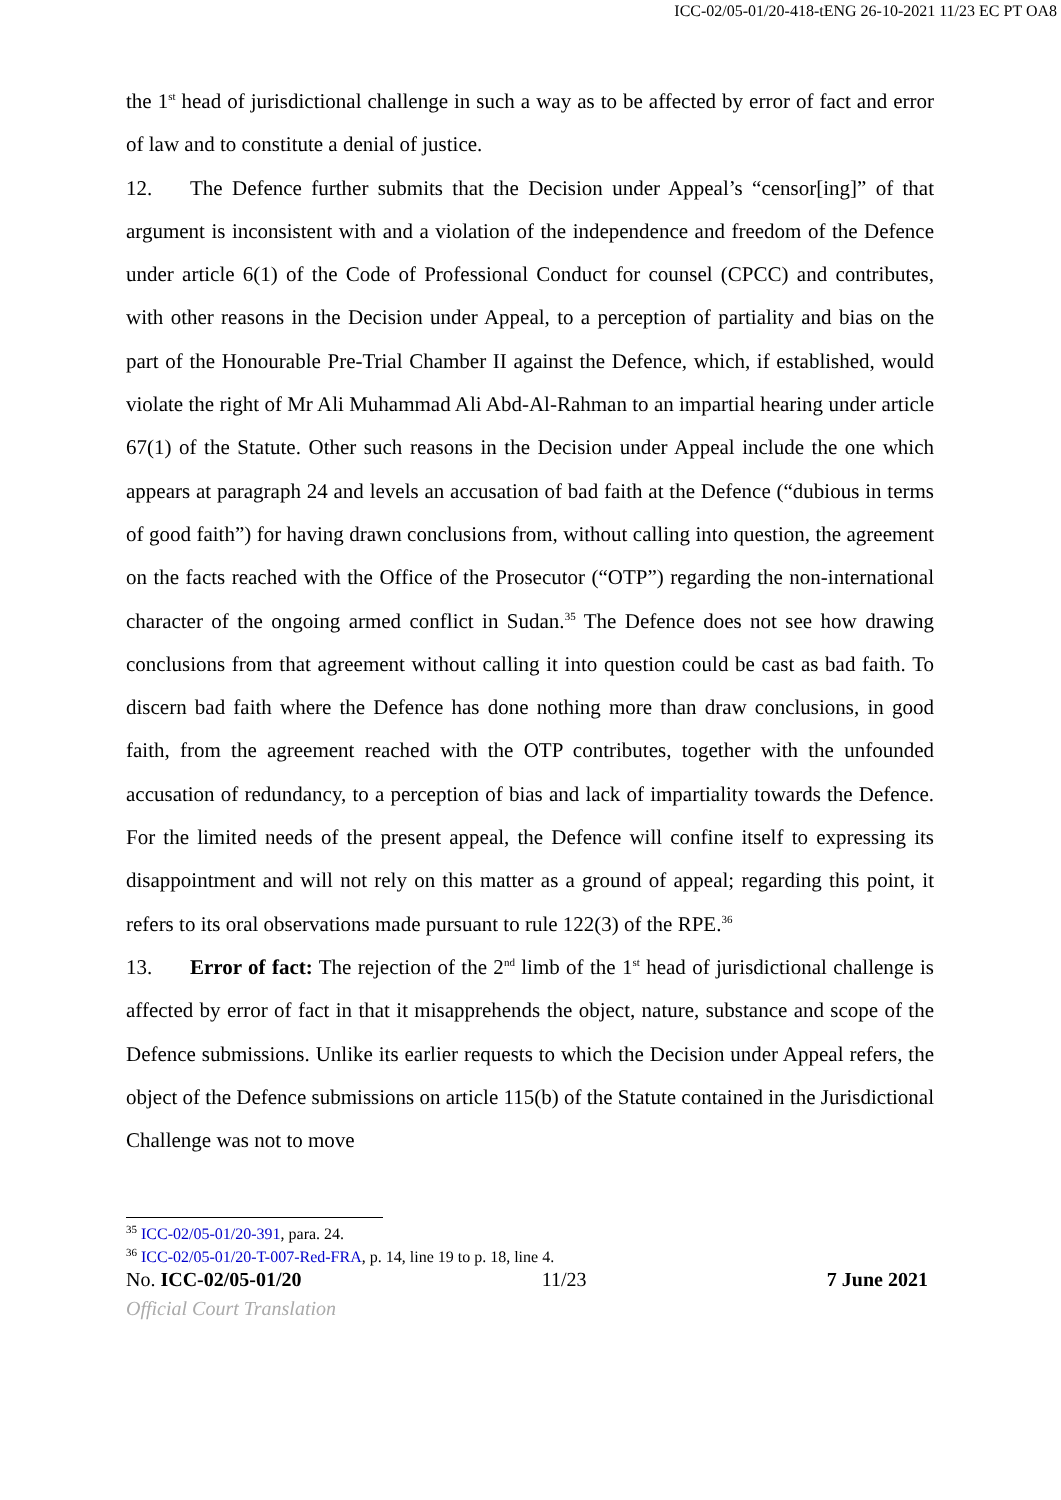ICC-02/05-01/20-418-tENG 26-10-2021 11/23 EC PT OA8
the 1<sup>st</sup> head of jurisdictional challenge in such a way as to be affected by error of fact and error of law and to constitute a denial of justice.
12. The Defence further submits that the Decision under Appeal’s “censor[ing]” of that argument is inconsistent with and a violation of the independence and freedom of the Defence under article 6(1) of the Code of Professional Conduct for counsel (CPCC) and contributes, with other reasons in the Decision under Appeal, to a perception of partiality and bias on the part of the Honourable Pre-Trial Chamber II against the Defence, which, if established, would violate the right of Mr Ali Muhammad Ali Abd-Al-Rahman to an impartial hearing under article 67(1) of the Statute. Other such reasons in the Decision under Appeal include the one which appears at paragraph 24 and levels an accusation of bad faith at the Defence (“dubious in terms of good faith”) for having drawn conclusions from, without calling into question, the agreement on the facts reached with the Office of the Prosecutor (“OTP”) regarding the non-international character of the ongoing armed conflict in Sudan.<sup>35</sup> The Defence does not see how drawing conclusions from that agreement without calling it into question could be cast as bad faith. To discern bad faith where the Defence has done nothing more than draw conclusions, in good faith, from the agreement reached with the OTP contributes, together with the unfounded accusation of redundancy, to a perception of bias and lack of impartiality towards the Defence. For the limited needs of the present appeal, the Defence will confine itself to expressing its disappointment and will not rely on this matter as a ground of appeal; regarding this point, it refers to its oral observations made pursuant to rule 122(3) of the RPE.<sup>36</sup>
13. Error of fact: The rejection of the 2<sup>nd</sup> limb of the 1<sup>st</sup> head of jurisdictional challenge is affected by error of fact in that it misapprehends the object, nature, substance and scope of the Defence submissions. Unlike its earlier requests to which the Decision under Appeal refers, the object of the Defence submissions on article 115(b) of the Statute contained in the Jurisdictional Challenge was not to move
<sup>35</sup> ICC-02/05-01/20-391, para. 24.
<sup>36</sup> ICC-02/05-01/20-T-007-Red-FRA, p. 14, line 19 to p. 18, line 4.
No. ICC-02/05-01/20 11/23 7 June 2021
Official Court Translation